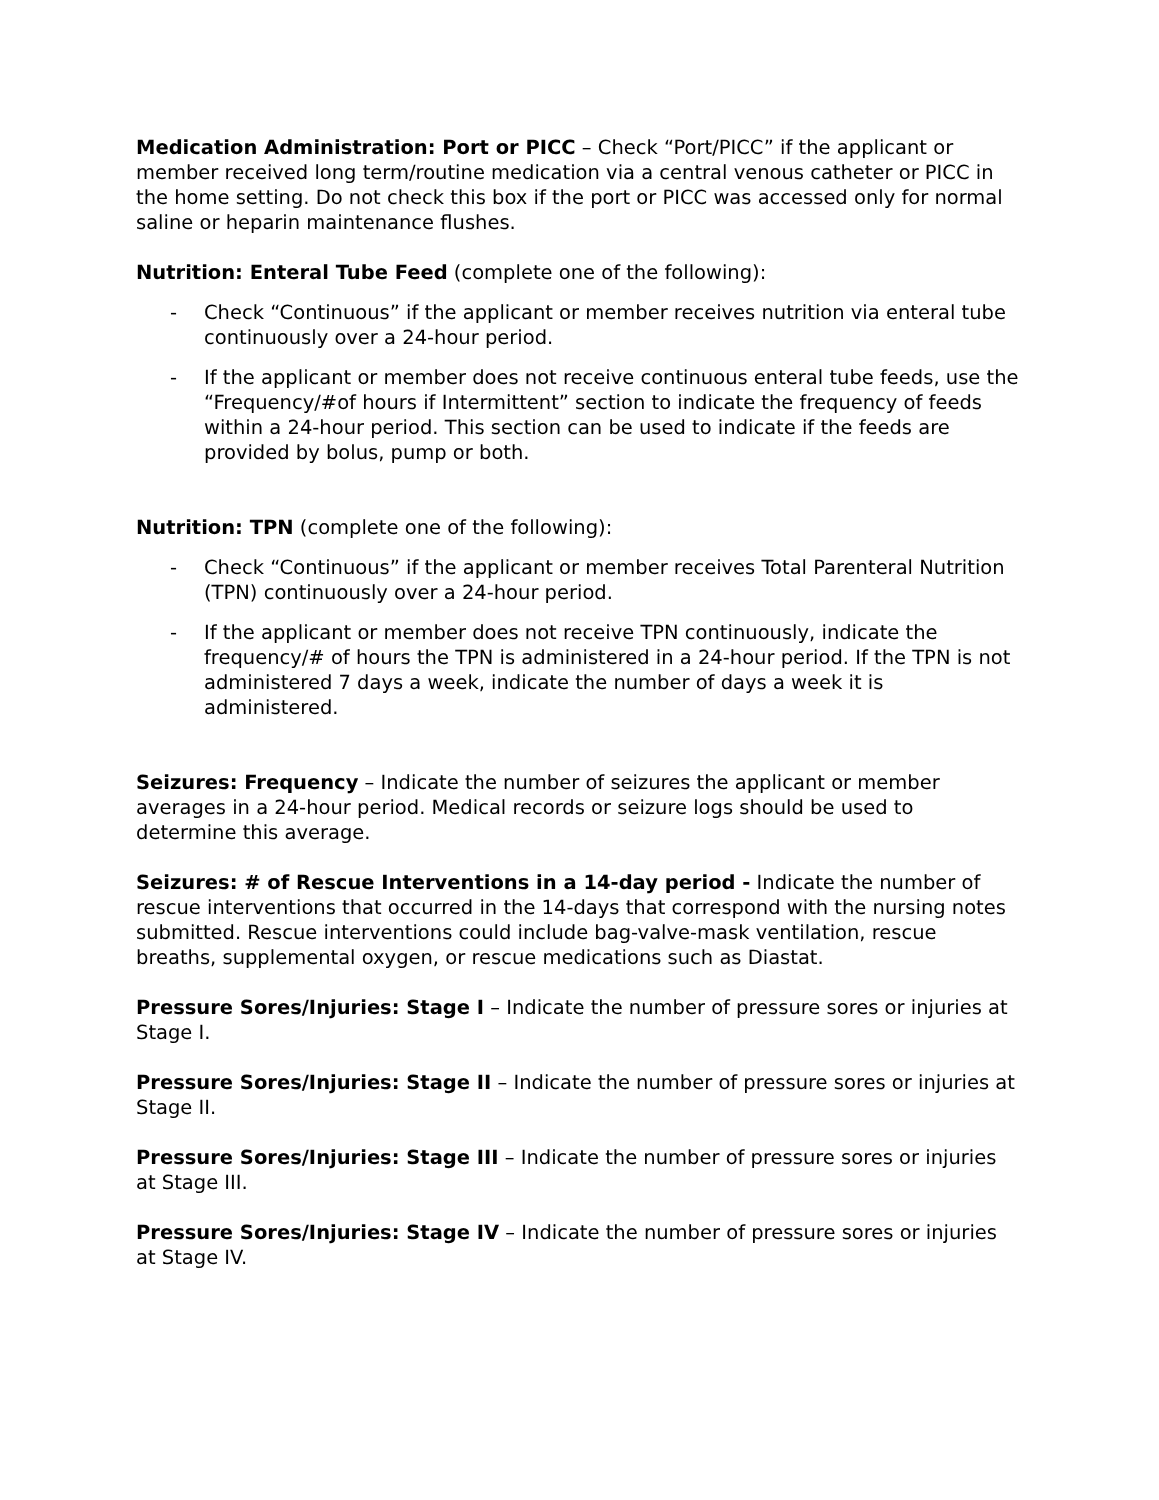Medication Administration: Port or PICC – Check “Port/PICC” if the applicant or member received long term/routine medication via a central venous catheter or PICC in the home setting. Do not check this box if the port or PICC was accessed only for normal saline or heparin maintenance flushes.
Nutrition: Enteral Tube Feed (complete one of the following):
- Check “Continuous” if the applicant or member receives nutrition via enteral tube continuously over a 24-hour period.
- If the applicant or member does not receive continuous enteral tube feeds, use the “Frequency/#of hours if Intermittent” section to indicate the frequency of feeds within a 24-hour period. This section can be used to indicate if the feeds are provided by bolus, pump or both.
Nutrition: TPN (complete one of the following):
- Check “Continuous” if the applicant or member receives Total Parenteral Nutrition (TPN) continuously over a 24-hour period.
- If the applicant or member does not receive TPN continuously, indicate the frequency/# of hours the TPN is administered in a 24-hour period. If the TPN is not administered 7 days a week, indicate the number of days a week it is administered.
Seizures: Frequency – Indicate the number of seizures the applicant or member averages in a 24-hour period. Medical records or seizure logs should be used to determine this average.
Seizures: # of Rescue Interventions in a 14-day period - Indicate the number of rescue interventions that occurred in the 14-days that correspond with the nursing notes submitted. Rescue interventions could include bag-valve-mask ventilation, rescue breaths, supplemental oxygen, or rescue medications such as Diastat.
Pressure Sores/Injuries: Stage I – Indicate the number of pressure sores or injuries at Stage I.
Pressure Sores/Injuries: Stage II – Indicate the number of pressure sores or injuries at Stage II.
Pressure Sores/Injuries: Stage III – Indicate the number of pressure sores or injuries at Stage III.
Pressure Sores/Injuries: Stage IV – Indicate the number of pressure sores or injuries at Stage IV.